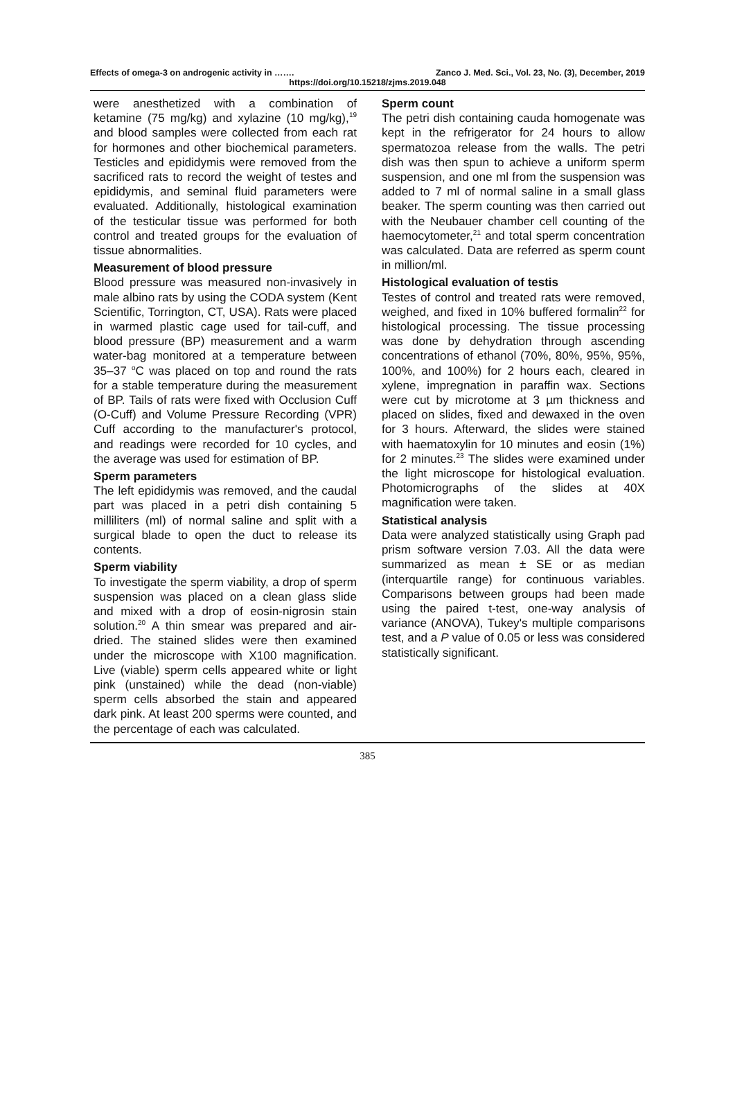Effects of omega-3 on androgenic activity in ……. Zanco J. Med. Sci., Vol. 23, No. (3), December, 2019
https://doi.org/10.15218/zjms.2019.048
were anesthetized with a combination of ketamine (75 mg/kg) and xylazine (10 mg/kg),<sup>19</sup> and blood samples were collected from each rat for hormones and other biochemical parameters. Testicles and epididymis were removed from the sacrificed rats to record the weight of testes and epididymis, and seminal fluid parameters were evaluated. Additionally, histological examination of the testicular tissue was performed for both control and treated groups for the evaluation of tissue abnormalities.
Measurement of blood pressure
Blood pressure was measured non-invasively in male albino rats by using the CODA system (Kent Scientific, Torrington, CT, USA). Rats were placed in warmed plastic cage used for tail-cuff, and blood pressure (BP) measurement and a warm water-bag monitored at a temperature between 35–37 <sup>o</sup>C was placed on top and round the rats for a stable temperature during the measurement of BP. Tails of rats were fixed with Occlusion Cuff (O-Cuff) and Volume Pressure Recording (VPR) Cuff according to the manufacturer's protocol, and readings were recorded for 10 cycles, and the average was used for estimation of BP.
Sperm parameters
The left epididymis was removed, and the caudal part was placed in a petri dish containing 5 milliliters (ml) of normal saline and split with a surgical blade to open the duct to release its contents.
Sperm viability
To investigate the sperm viability, a drop of sperm suspension was placed on a clean glass slide and mixed with a drop of eosin-nigrosin stain solution.<sup>20</sup> A thin smear was prepared and air-dried. The stained slides were then examined under the microscope with X100 magnification. Live (viable) sperm cells appeared white or light pink (unstained) while the dead (non-viable) sperm cells absorbed the stain and appeared dark pink. At least 200 sperms were counted, and the percentage of each was calculated.
Sperm count
The petri dish containing cauda homogenate was kept in the refrigerator for 24 hours to allow spermatozoa release from the walls. The petri dish was then spun to achieve a uniform sperm suspension, and one ml from the suspension was added to 7 ml of normal saline in a small glass beaker. The sperm counting was then carried out with the Neubauer chamber cell counting of the haemocytometer,<sup>21</sup> and total sperm concentration was calculated. Data are referred as sperm count in million/ml.
Histological evaluation of testis
Testes of control and treated rats were removed, weighed, and fixed in 10% buffered formalin<sup>22</sup> for histological processing. The tissue processing was done by dehydration through ascending concentrations of ethanol (70%, 80%, 95%, 95%, 100%, and 100%) for 2 hours each, cleared in xylene, impregnation in paraffin wax. Sections were cut by microtome at 3 µm thickness and placed on slides, fixed and dewaxed in the oven for 3 hours. Afterward, the slides were stained with haematoxylin for 10 minutes and eosin (1%) for 2 minutes.<sup>23</sup> The slides were examined under the light microscope for histological evaluation. Photomicrographs of the slides at 40X magnification were taken.
Statistical analysis
Data were analyzed statistically using Graph pad prism software version 7.03. All the data were summarized as mean ± SE or as median (interquartile range) for continuous variables. Comparisons between groups had been made using the paired t-test, one-way analysis of variance (ANOVA), Tukey's multiple comparisons test, and a P value of 0.05 or less was considered statistically significant.
385